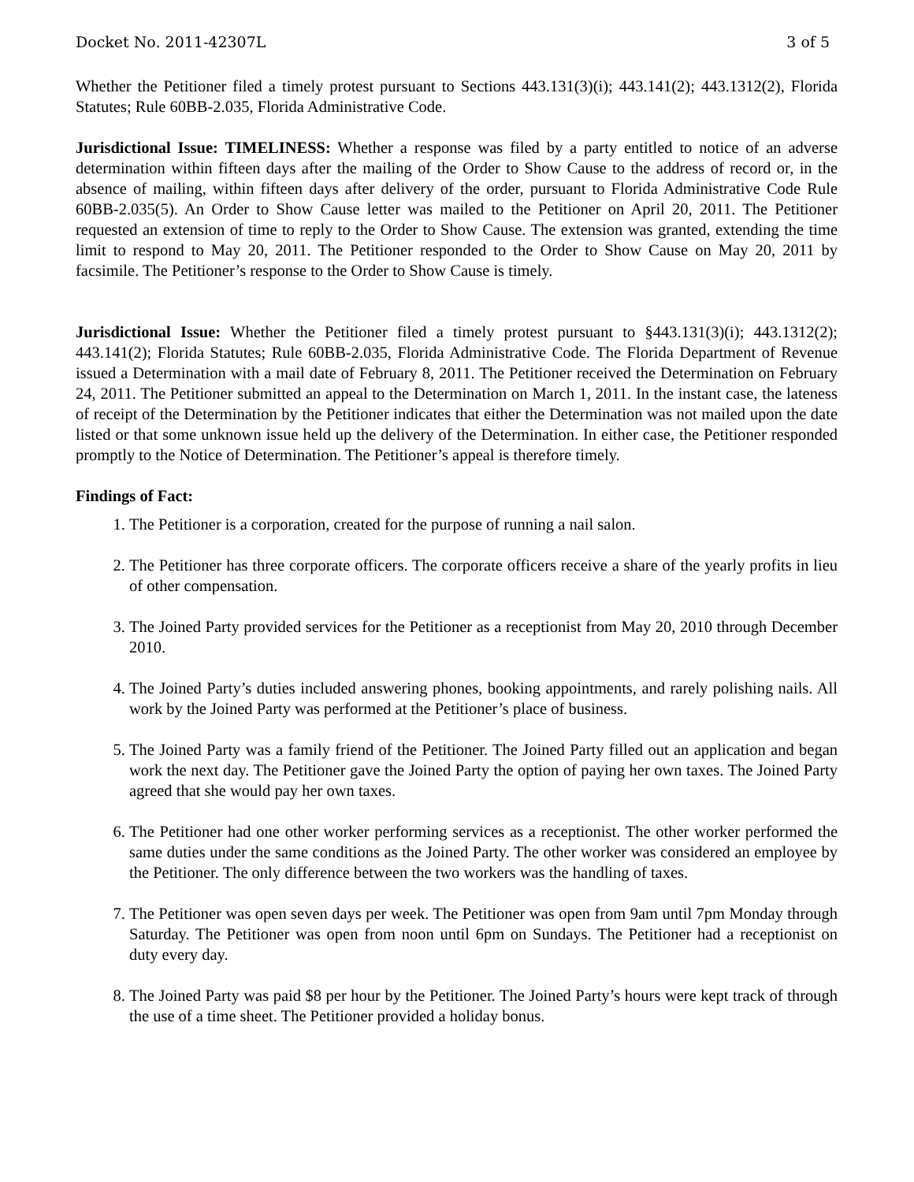Docket No. 2011-42307L 3 of 5
Whether the Petitioner filed a timely protest pursuant to Sections 443.131(3)(i); 443.141(2); 443.1312(2), Florida Statutes; Rule 60BB-2.035, Florida Administrative Code.
Jurisdictional Issue: TIMELINESS: Whether a response was filed by a party entitled to notice of an adverse determination within fifteen days after the mailing of the Order to Show Cause to the address of record or, in the absence of mailing, within fifteen days after delivery of the order, pursuant to Florida Administrative Code Rule 60BB-2.035(5). An Order to Show Cause letter was mailed to the Petitioner on April 20, 2011. The Petitioner requested an extension of time to reply to the Order to Show Cause. The extension was granted, extending the time limit to respond to May 20, 2011. The Petitioner responded to the Order to Show Cause on May 20, 2011 by facsimile. The Petitioner’s response to the Order to Show Cause is timely.
Jurisdictional Issue: Whether the Petitioner filed a timely protest pursuant to §443.131(3)(i); 443.1312(2); 443.141(2); Florida Statutes; Rule 60BB-2.035, Florida Administrative Code. The Florida Department of Revenue issued a Determination with a mail date of February 8, 2011. The Petitioner received the Determination on February 24, 2011. The Petitioner submitted an appeal to the Determination on March 1, 2011. In the instant case, the lateness of receipt of the Determination by the Petitioner indicates that either the Determination was not mailed upon the date listed or that some unknown issue held up the delivery of the Determination. In either case, the Petitioner responded promptly to the Notice of Determination. The Petitioner’s appeal is therefore timely.
Findings of Fact:
1. The Petitioner is a corporation, created for the purpose of running a nail salon.
2. The Petitioner has three corporate officers. The corporate officers receive a share of the yearly profits in lieu of other compensation.
3. The Joined Party provided services for the Petitioner as a receptionist from May 20, 2010 through December 2010.
4. The Joined Party’s duties included answering phones, booking appointments, and rarely polishing nails. All work by the Joined Party was performed at the Petitioner’s place of business.
5. The Joined Party was a family friend of the Petitioner. The Joined Party filled out an application and began work the next day. The Petitioner gave the Joined Party the option of paying her own taxes. The Joined Party agreed that she would pay her own taxes.
6. The Petitioner had one other worker performing services as a receptionist. The other worker performed the same duties under the same conditions as the Joined Party. The other worker was considered an employee by the Petitioner. The only difference between the two workers was the handling of taxes.
7. The Petitioner was open seven days per week. The Petitioner was open from 9am until 7pm Monday through Saturday. The Petitioner was open from noon until 6pm on Sundays. The Petitioner had a receptionist on duty every day.
8. The Joined Party was paid $8 per hour by the Petitioner. The Joined Party’s hours were kept track of through the use of a time sheet. The Petitioner provided a holiday bonus.